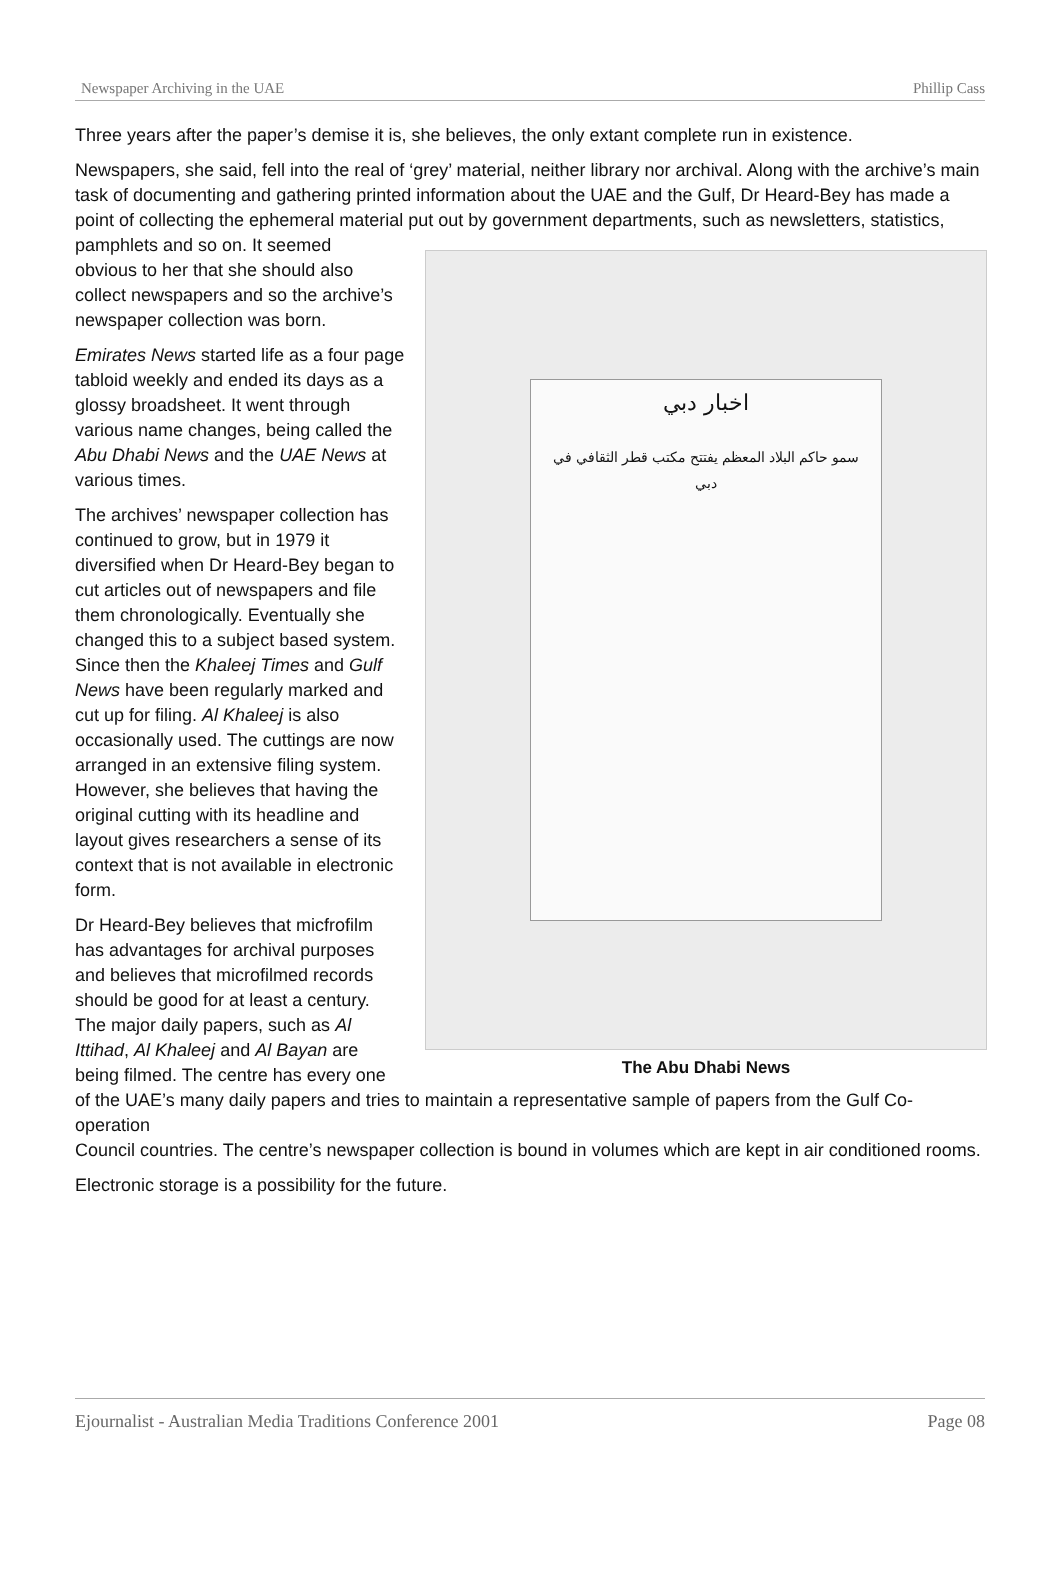Newspaper Archiving in the UAE Phillip Cass
Three years after the paper’s demise it is, she believes, the only extant complete run in existence.
Newspapers, she said, fell into the real of ‘grey’ material, neither library nor archival. Along with the archive’s main task of documenting and gathering printed information about the UAE and the Gulf, Dr Heard-Bey has made a point of collecting the ephemeral material put out by government departments, such as newsletters, statistics, pamphlets and so on. It seemed
اخبار دبي
سمو حاكم البلاد المعظم يفتتح مكتب قطر الثقافي في دبي
The Abu Dhabi News
obvious to her that she should also collect newspapers and so the archive’s newspaper collection was born.
Emirates News started life as a four page tabloid weekly and ended its days as a glossy broadsheet. It went through various name changes, being called the Abu Dhabi News and the UAE News at various times.
The archives’ newspaper collection has continued to grow, but in 1979 it diversified when Dr Heard-Bey began to cut articles out of newspapers and file them chronologically. Eventually she changed this to a subject based system. Since then the Khaleej Times and Gulf News have been regularly marked and cut up for filing. Al Khaleej is also occasionally used. The cuttings are now arranged in an extensive filing system. However, she believes that having the original cutting with its headline and layout gives researchers a sense of its context that is not available in electronic form.
Dr Heard-Bey believes that micfrofilm has advantages for archival purposes and believes that microfilmed records should be good for at least a century. The major daily papers, such as Al Ittihad, Al Khaleej and Al Bayan are being filmed. The centre has every one of the UAE’s many daily papers and tries to maintain a representative sample of papers from the Gulf Co-operation
Council countries. The centre’s newspaper collection is bound in volumes which are kept in air conditioned rooms.
Electronic storage is a possibility for the future.
Ejournalist - Australian Media Traditions Conference 2001 Page 08